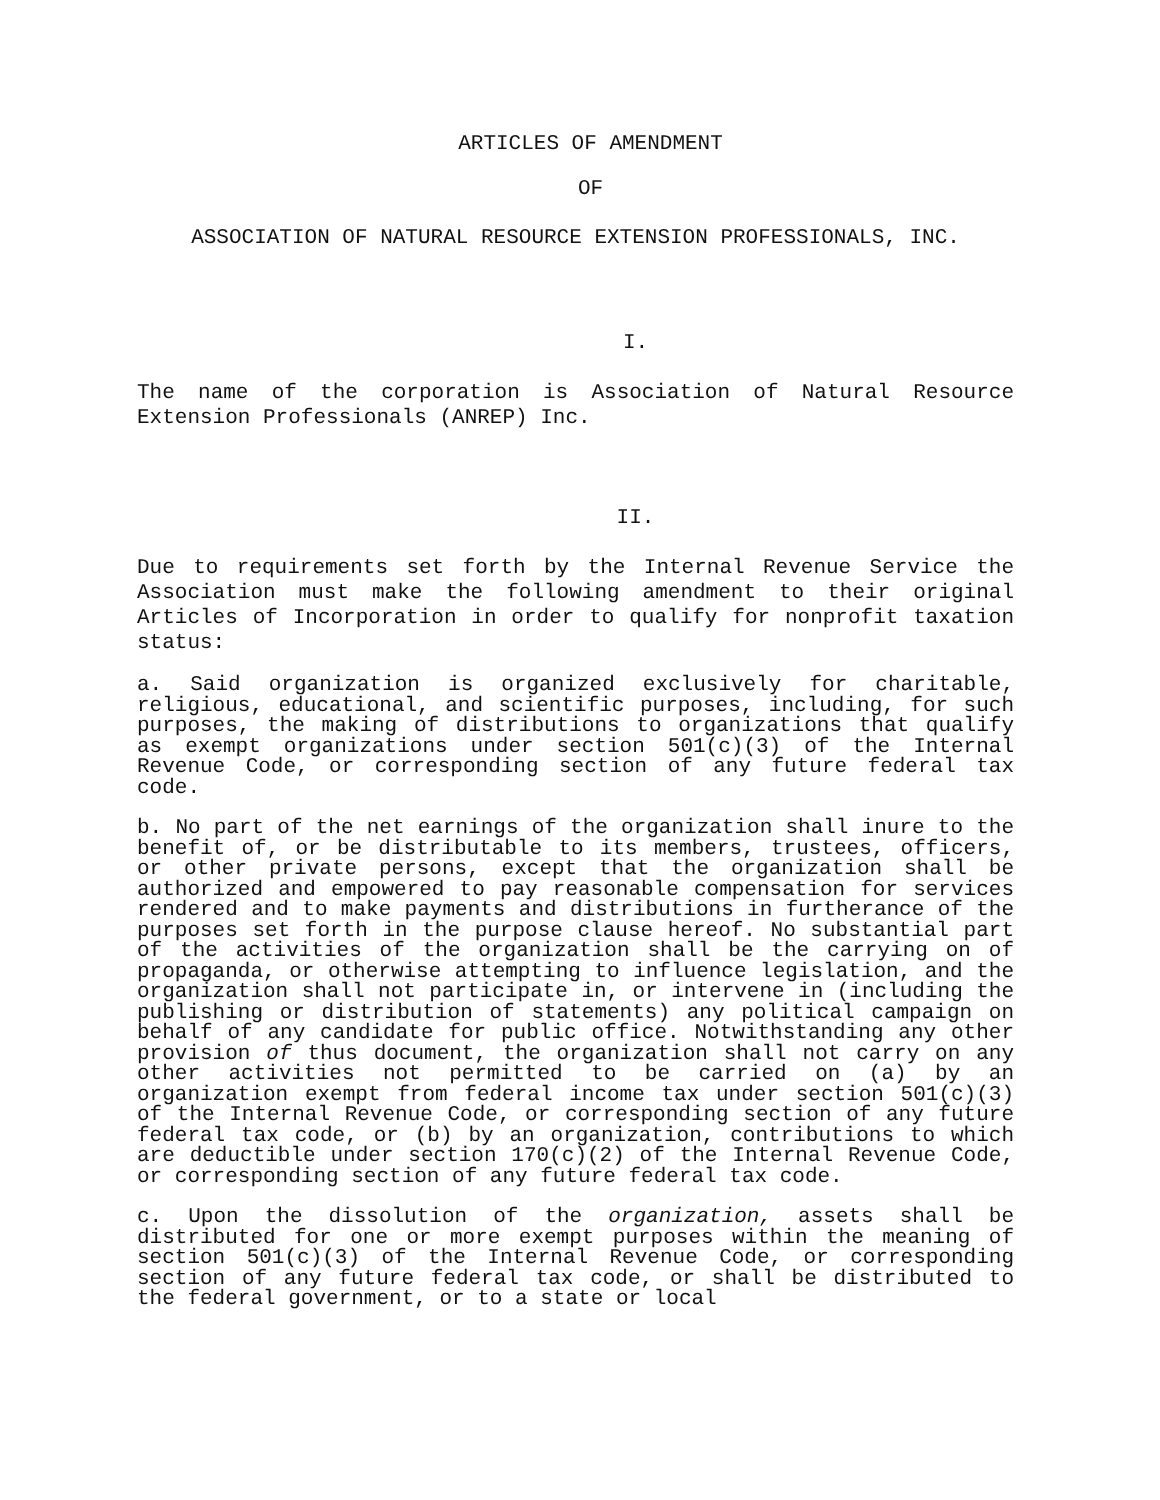ARTICLES OF AMENDMENT
OF
ASSOCIATION OF NATURAL RESOURCE EXTENSION PROFESSIONALS, INC.
I.
The name of the corporation is Association of Natural Resource Extension Professionals (ANREP) Inc.
II.
Due to requirements set forth by the Internal Revenue Service the Association must make the following amendment to their original Articles of Incorporation in order to qualify for nonprofit taxation status:
a. Said organization is organized exclusively for charitable, religious, educational, and scientific purposes, including, for such purposes, the making of distributions to organizations that qualify as exempt organizations under section 501(c)(3) of the Internal Revenue Code, or corresponding section of any future federal tax code.
b. No part of the net earnings of the organization shall inure to the benefit of, or be distributable to its members, trustees, officers, or other private persons, except that the organization shall be authorized and empowered to pay reasonable compensation for services rendered and to make payments and distributions in furtherance of the purposes set forth in the purpose clause hereof. No substantial part of the activities of the organization shall be the carrying on of propaganda, or otherwise attempting to influence legislation, and the organization shall not participate in, or intervene in (including the publishing or distribution of statements) any political campaign on behalf of any candidate for public office. Notwithstanding any other provision of thus document, the organization shall not carry on any other activities not permitted to be carried on (a) by an organization exempt from federal income tax under section 501(c)(3) of the Internal Revenue Code, or corresponding section of any future federal tax code, or (b) by an organization, contributions to which are deductible under section 170(c)(2) of the Internal Revenue Code, or corresponding section of any future federal tax code.
c. Upon the dissolution of the organization, assets shall be distributed for one or more exempt purposes within the meaning of section 501(c)(3) of the Internal Revenue Code, or corresponding section of any future federal tax code, or shall be distributed to the federal government, or to a state or local